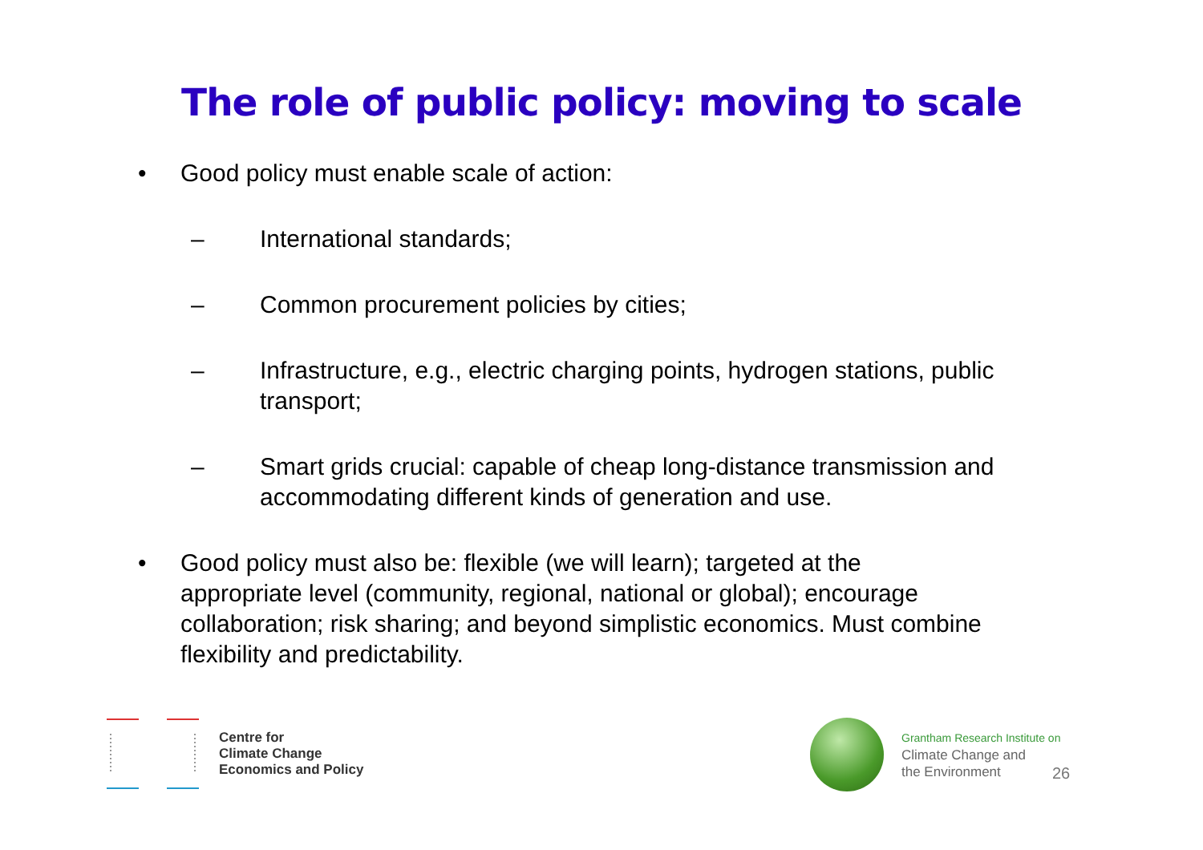The role of public policy: moving to scale
• Good policy must enable scale of action:
– International standards;
– Common procurement policies by cities;
– Infrastructure, e.g., electric charging points, hydrogen stations, public transport;
– Smart grids crucial: capable of cheap long-distance transmission and accommodating different kinds of generation and use.
• Good policy must also be: flexible (we will learn); targeted at the appropriate level (community, regional, national or global); encourage collaboration; risk sharing; and beyond simplistic economics. Must combine flexibility and predictability.
Centre for
Climate Change
Economics and Policy
Grantham Research Institute on
Climate Change and
the Environment
26